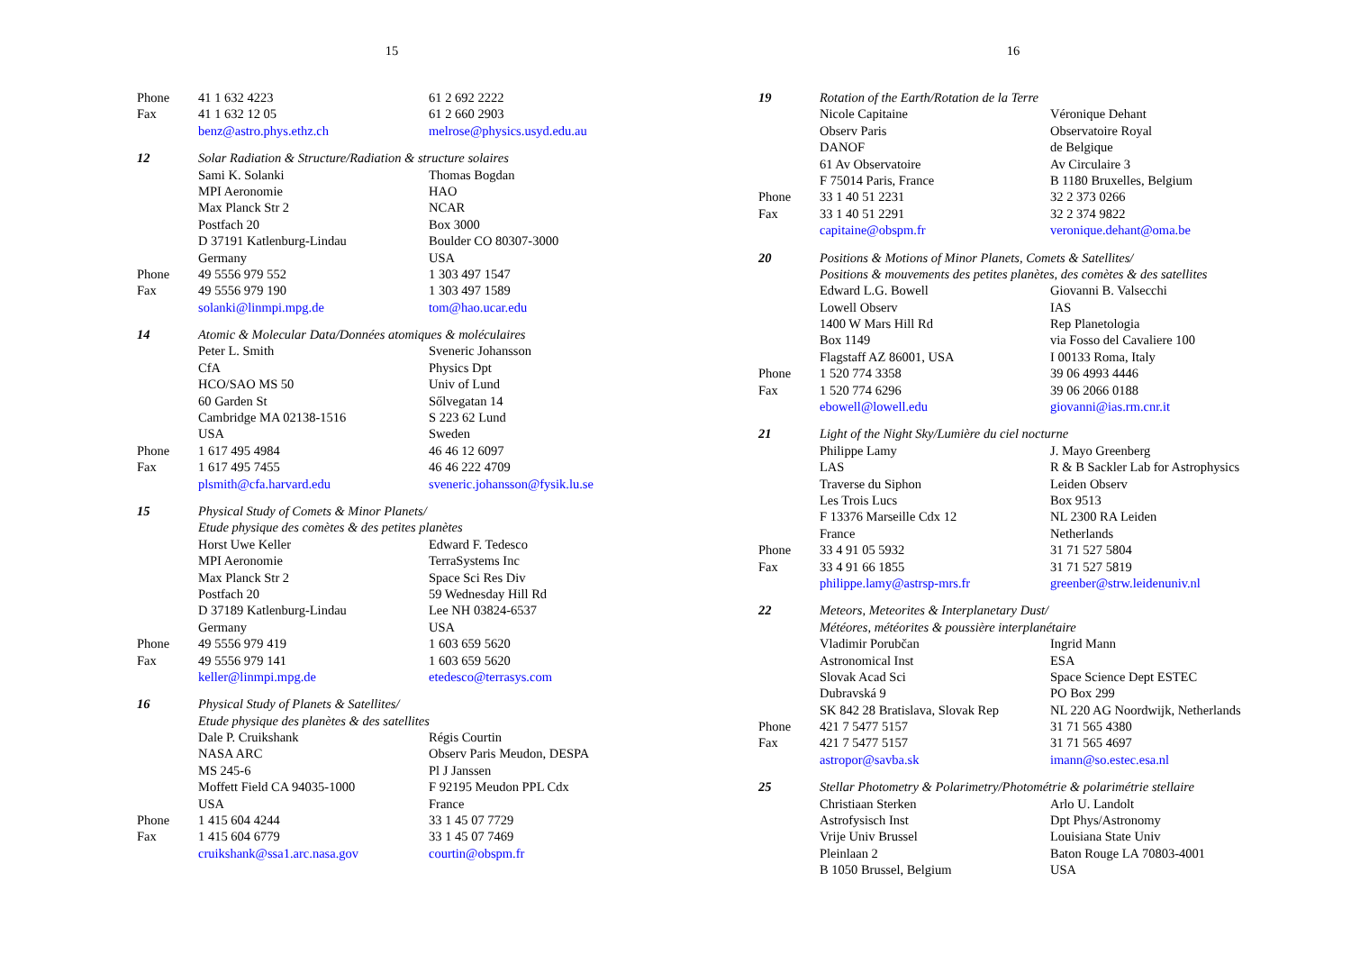15
| Phone | 41 1 632 4223 | 61 2 692 2222 |
| Fax | 41 1 632 12 05 | 61 2 660 2903 |
| | benz@astro.phys.ethz.ch | melrose@physics.usyd.edu.au |
| 12 | Solar Radiation & Structure/Radiation & structure solaires | |
| | Sami K. Solanki | Thomas Bogdan |
| | MPI Aeronomie | HAO |
| | Max Planck Str 2 | NCAR |
| | Postfach 20 | Box 3000 |
| | D 37191 Katlenburg-Lindau | Boulder CO 80307-3000 |
| | Germany | USA |
| Phone | 49 5556 979 552 | 1 303 497 1547 |
| Fax | 49 5556 979 190 | 1 303 497 1589 |
| | solanki@linmpi.mpg.de | tom@hao.ucar.edu |
| 14 | Atomic & Molecular Data/Données atomiques & moléculaires | |
| | Peter L. Smith | Sveneric Johansson |
| | CfA | Physics Dpt |
| | HCO/SAO MS 50 | Univ of Lund |
| | 60 Garden St | Sőlvegatan 14 |
| | Cambridge MA 02138-1516 | S 223 62 Lund |
| | USA | Sweden |
| Phone | 1 617 495 4984 | 46 46 12 6097 |
| Fax | 1 617 495 7455 | 46 46 222 4709 |
| | plsmith@cfa.harvard.edu | sveneric.johansson@fysik.lu.se |
| 15 | Physical Study of Comets & Minor Planets/ | |
| | Etude physique des comètes & des petites planètes | |
| | Horst Uwe Keller | Edward F. Tedesco |
| | MPI Aeronomie | TerraSystems Inc |
| | Max Planck Str 2 | Space Sci Res Div |
| | Postfach 20 | 59 Wednesday Hill Rd |
| | D 37189 Katlenburg-Lindau | Lee NH 03824-6537 |
| | Germany | USA |
| Phone | 49 5556 979 419 | 1 603 659 5620 |
| Fax | 49 5556 979 141 | 1 603 659 5620 |
| | keller@linmpi.mpg.de | etedesco@terrasys.com |
| 16 | Physical Study of Planets & Satellites/ | |
| | Etude physique des planètes & des satellites | |
| | Dale P. Cruikshank | Régis Courtin |
| | NASA ARC | Observ Paris Meudon, DESPA |
| | MS 245-6 | Pl J Janssen |
| | Moffett Field CA 94035-1000 | F 92195 Meudon PPL Cdx |
| | USA | France |
| Phone | 1 415 604 4244 | 33 1 45 07 7729 |
| Fax | 1 415 604 6779 | 33 1 45 07 7469 |
| | cruikshank@ssa1.arc.nasa.gov | courtin@obspm.fr |
16
| 19 | Rotation of the Earth/Rotation de la Terre | |
| | Nicole Capitaine | Véronique Dehant |
| | Observ Paris | Observatoire Royal |
| | DANOF | de Belgique |
| | 61 Av Observatoire | Av Circulaire 3 |
| | F 75014 Paris, France | B 1180 Bruxelles, Belgium |
| Phone | 33 1 40 51 2231 | 32 2 373 0266 |
| Fax | 33 1 40 51 2291 | 32 2 374 9822 |
| | capitaine@obspm.fr | veronique.dehant@oma.be |
| 20 | Positions & Motions of Minor Planets, Comets & Satellites/ | |
| | Positions & mouvements des petites planètes, des comètes & des satellites | |
| | Edward L.G. Bowell | Giovanni B. Valsecchi |
| | Lowell Observ | IAS |
| | 1400 W Mars Hill Rd | Rep Planetologia |
| | Box 1149 | via Fosso del Cavaliere 100 |
| | Flagstaff AZ 86001, USA | I 00133 Roma, Italy |
| Phone | 1 520 774 3358 | 39 06 4993 4446 |
| Fax | 1 520 774 6296 | 39 06 2066 0188 |
| | ebowell@lowell.edu | giovanni@ias.rm.cnr.it |
| 21 | Light of the Night Sky/Lumière du ciel nocturne | |
| | Philippe Lamy | J. Mayo Greenberg |
| | LAS | R & B Sackler Lab for Astrophysics |
| | Traverse du Siphon | Leiden Observ |
| | Les Trois Lucs | Box 9513 |
| | F 13376 Marseille Cdx 12 | NL 2300 RA Leiden |
| | France | Netherlands |
| Phone | 33 4 91 05 5932 | 31 71 527 5804 |
| Fax | 33 4 91 66 1855 | 31 71 527 5819 |
| | philippe.lamy@astrsp-mrs.fr | greenber@strw.leidenuniv.nl |
| 22 | Meteors, Meteorites & Interplanetary Dust/ | |
| | Météores, météorites & poussière interplanétaire | |
| | Vladimir Porubčan | Ingrid Mann |
| | Astronomical Inst | ESA |
| | Slovak Acad Sci | Space Science Dept ESTEC |
| | Dubravská 9 | PO Box 299 |
| | SK 842 28 Bratislava, Slovak Rep | NL 220 AG Noordwijk, Netherlands |
| Phone | 421 7 5477 5157 | 31 71 565 4380 |
| Fax | 421 7 5477 5157 | 31 71 565 4697 |
| | astropor@savba.sk | imann@so.estec.esa.nl |
| 25 | Stellar Photometry & Polarimetry/Photométrie & polarimétrie stellaire | |
| | Christiaan Sterken | Arlo U. Landolt |
| | Astrofysisch Inst | Dpt Phys/Astronomy |
| | Vrije Univ Brussel | Louisiana State Univ |
| | Pleinlaan 2 | Baton Rouge LA 70803-4001 |
| | B 1050 Brussel, Belgium | USA |